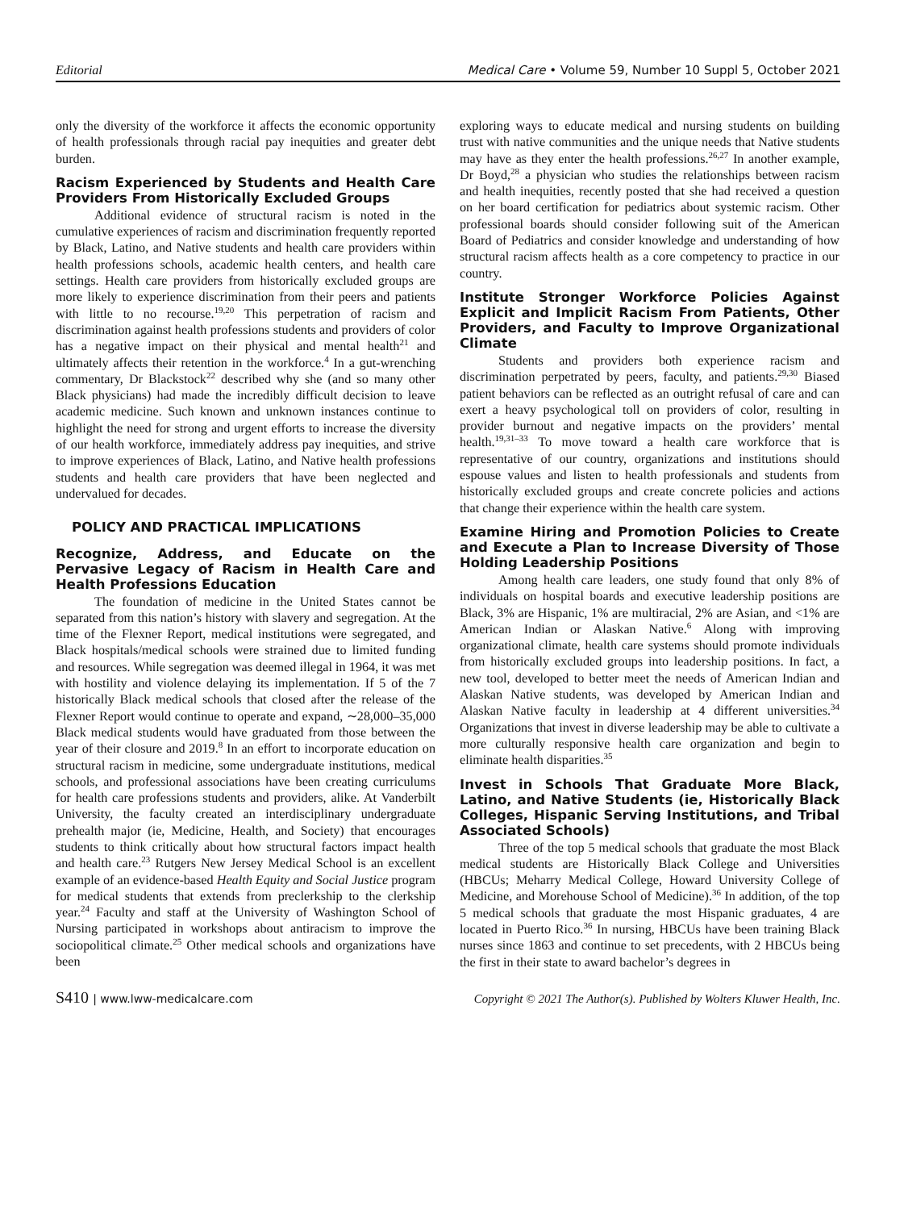Editorial Medical Care • Volume 59, Number 10 Suppl 5, October 2021
only the diversity of the workforce it affects the economic opportunity of health professionals through racial pay inequities and greater debt burden.
Racism Experienced by Students and Health Care Providers From Historically Excluded Groups
Additional evidence of structural racism is noted in the cumulative experiences of racism and discrimination frequently reported by Black, Latino, and Native students and health care providers within health professions schools, academic health centers, and health care settings. Health care providers from historically excluded groups are more likely to experience discrimination from their peers and patients with little to no recourse.<sup>19,20</sup> This perpetration of racism and discrimination against health professions students and providers of color has a negative impact on their physical and mental health<sup>21</sup> and ultimately affects their retention in the workforce.<sup>4</sup> In a gut-wrenching commentary, Dr Blackstock<sup>22</sup> described why she (and so many other Black physicians) had made the incredibly difficult decision to leave academic medicine. Such known and unknown instances continue to highlight the need for strong and urgent efforts to increase the diversity of our health workforce, immediately address pay inequities, and strive to improve experiences of Black, Latino, and Native health professions students and health care providers that have been neglected and undervalued for decades.
POLICY AND PRACTICAL IMPLICATIONS
Recognize, Address, and Educate on the Pervasive Legacy of Racism in Health Care and Health Professions Education
The foundation of medicine in the United States cannot be separated from this nation’s history with slavery and segregation. At the time of the Flexner Report, medical institutions were segregated, and Black hospitals/medical schools were strained due to limited funding and resources. While segregation was deemed illegal in 1964, it was met with hostility and violence delaying its implementation. If 5 of the 7 historically Black medical schools that closed after the release of the Flexner Report would continue to operate and expand, ∼28,000–35,000 Black medical students would have graduated from those between the year of their closure and 2019.<sup>8</sup> In an effort to incorporate education on structural racism in medicine, some undergraduate institutions, medical schools, and professional associations have been creating curriculums for health care professions students and providers, alike. At Vanderbilt University, the faculty created an interdisciplinary undergraduate prehealth major (ie, Medicine, Health, and Society) that encourages students to think critically about how structural factors impact health and health care.<sup>23</sup> Rutgers New Jersey Medical School is an excellent example of an evidence-based Health Equity and Social Justice program for medical students that extends from preclerkship to the clerkship year.<sup>24</sup> Faculty and staff at the University of Washington School of Nursing participated in workshops about antiracism to improve the sociopolitical climate.<sup>25</sup> Other medical schools and organizations have been
exploring ways to educate medical and nursing students on building trust with native communities and the unique needs that Native students may have as they enter the health professions.<sup>26,27</sup> In another example, Dr Boyd,<sup>28</sup> a physician who studies the relationships between racism and health inequities, recently posted that she had received a question on her board certification for pediatrics about systemic racism. Other professional boards should consider following suit of the American Board of Pediatrics and consider knowledge and understanding of how structural racism affects health as a core competency to practice in our country.
Institute Stronger Workforce Policies Against Explicit and Implicit Racism From Patients, Other Providers, and Faculty to Improve Organizational Climate
Students and providers both experience racism and discrimination perpetrated by peers, faculty, and patients.<sup>29,30</sup> Biased patient behaviors can be reflected as an outright refusal of care and can exert a heavy psychological toll on providers of color, resulting in provider burnout and negative impacts on the providers’ mental health.<sup>19,31–33</sup> To move toward a health care workforce that is representative of our country, organizations and institutions should espouse values and listen to health professionals and students from historically excluded groups and create concrete policies and actions that change their experience within the health care system.
Examine Hiring and Promotion Policies to Create and Execute a Plan to Increase Diversity of Those Holding Leadership Positions
Among health care leaders, one study found that only 8% of individuals on hospital boards and executive leadership positions are Black, 3% are Hispanic, 1% are multiracial, 2% are Asian, and <1% are American Indian or Alaskan Native.<sup>6</sup> Along with improving organizational climate, health care systems should promote individuals from historically excluded groups into leadership positions. In fact, a new tool, developed to better meet the needs of American Indian and Alaskan Native students, was developed by American Indian and Alaskan Native faculty in leadership at 4 different universities.<sup>34</sup> Organizations that invest in diverse leadership may be able to cultivate a more culturally responsive health care organization and begin to eliminate health disparities.<sup>35</sup>
Invest in Schools That Graduate More Black, Latino, and Native Students (ie, Historically Black Colleges, Hispanic Serving Institutions, and Tribal Associated Schools)
Three of the top 5 medical schools that graduate the most Black medical students are Historically Black College and Universities (HBCUs; Meharry Medical College, Howard University College of Medicine, and Morehouse School of Medicine).<sup>36</sup> In addition, of the top 5 medical schools that graduate the most Hispanic graduates, 4 are located in Puerto Rico.<sup>36</sup> In nursing, HBCUs have been training Black nurses since 1863 and continue to set precedents, with 2 HBCUs being the first in their state to award bachelor’s degrees in
S410 | www.lww-medicalcare.com Copyright © 2021 The Author(s). Published by Wolters Kluwer Health, Inc.